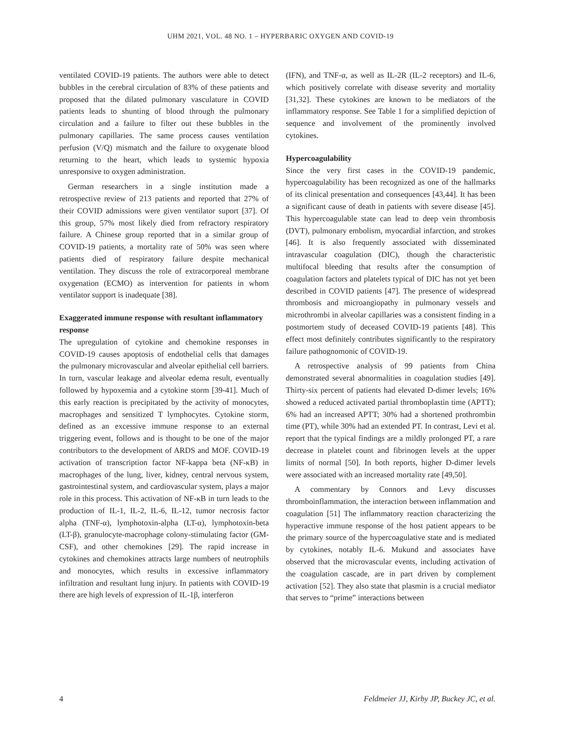UHM 2021, VOL. 48 NO. 1 – HYPERBARIC OXYGEN AND COVID-19
ventilated COVID-19 patients. The authors were able to detect bubbles in the cerebral circulation of 83% of these patients and proposed that the dilated pulmonary vasculature in COVID patients leads to shunting of blood through the pulmonary circulation and a failure to filter out these bubbles in the pulmonary capillaries. The same process causes ventilation perfusion (V/Q) mismatch and the failure to oxygenate blood returning to the heart, which leads to systemic hypoxia unresponsive to oxygen administration.
German researchers in a single institution made a retrospective review of 213 patients and reported that 27% of their COVID admissions were given ventilator suport [37]. Of this group, 57% most likely died from refractory respiratory failure. A Chinese group reported that in a similar group of COVID-19 patients, a mortality rate of 50% was seen where patients died of respiratory failure despite mechanical ventilation. They discuss the role of extracorporeal membrane oxygenation (ECMO) as intervention for patients in whom ventilator support is inadequate [38].
Exaggerated immune response with resultant inflammatory response
The upregulation of cytokine and chemokine responses in COVID-19 causes apoptosis of endothelial cells that damages the pulmonary microvascular and alveolar epithelial cell barriers. In turn, vascular leakage and alveolar edema result, eventually followed by hypoxemia and a cytokine storm [39-41]. Much of this early reaction is precipitated by the activity of monocytes, macrophages and sensitized T lymphocytes. Cytokine storm, defined as an excessive immune response to an external triggering event, follows and is thought to be one of the major contributors to the development of ARDS and MOF. COVID-19 activation of transcription factor NF-kappa beta (NF-κB) in macrophages of the lung, liver, kidney, central nervous system, gastrointestinal system, and cardiovascular system, plays a major role in this process. This activation of NF-κB in turn leads to the production of IL-1, IL-2, IL-6, IL-12, tumor necrosis factor alpha (TNF-α), lymphotoxin-alpha (LT-α), lymphotoxin-beta (LT-β), granulocyte-macrophage colony-stimulating factor (GM-CSF), and other chemokines [29]. The rapid increase in cytokines and chemokines attracts large numbers of neutrophils and monocytes, which results in excessive inflammatory infiltration and resultant lung injury. In patients with COVID-19 there are high levels of expression of IL-1β, interferon
(IFN), and TNF-α, as well as IL-2R (IL-2 receptors) and IL-6, which positively correlate with disease severity and mortality [31,32]. These cytokines are known to be mediators of the inflammatory response. See Table 1 for a simplified depiction of sequence and involvement of the prominently involved cytokines.
Hypercoagulability
Since the very first cases in the COVID-19 pandemic, hypercoagulability has been recognized as one of the hallmarks of its clinical presentation and consequences [43,44]. It has been a significant cause of death in patients with severe disease [45]. This hypercoagulable state can lead to deep vein thrombosis (DVT), pulmonary embolism, myocardial infarction, and strokes [46]. It is also frequently associated with disseminated intravascular coagulation (DIC), though the characteristic multifocal bleeding that results after the consumption of coagulation factors and platelets typical of DIC has not yet been described in COVID patients [47]. The presence of widespread thrombosis and microangiopathy in pulmonary vessels and microthrombi in alveolar capillaries was a consistent finding in a postmortem study of deceased COVID-19 patients [48]. This effect most definitely contributes significantly to the respiratory failure pathognomonic of COVID-19.
A retrospective analysis of 99 patients from China demonstrated several abnormalities in coagulation studies [49]. Thirty-six percent of patients had elevated D-dimer levels; 16% showed a reduced activated partial thromboplastin time (APTT); 6% had an increased APTT; 30% had a shortened prothrombin time (PT), while 30% had an extended PT. In contrast, Levi et al. report that the typical findings are a mildly prolonged PT, a rare decrease in platelet count and fibrinogen levels at the upper limits of normal [50]. In both reports, higher D-dimer levels were associated with an increased mortality rate [49,50].
A commentary by Connors and Levy discusses thromboinflammation, the interaction between inflammation and coagulation [51] The inflammatory reaction characterizing the hyperactive immune response of the host patient appears to be the primary source of the hypercoagulative state and is mediated by cytokines, notably IL-6. Mukund and associates have observed that the microvascular events, including activation of the coagulation cascade, are in part driven by complement activation [52]. They also state that plasmin is a crucial mediator that serves to “prime” interactions between
4 Feldmeier JJ, Kirby JP, Buckey JC, et al.